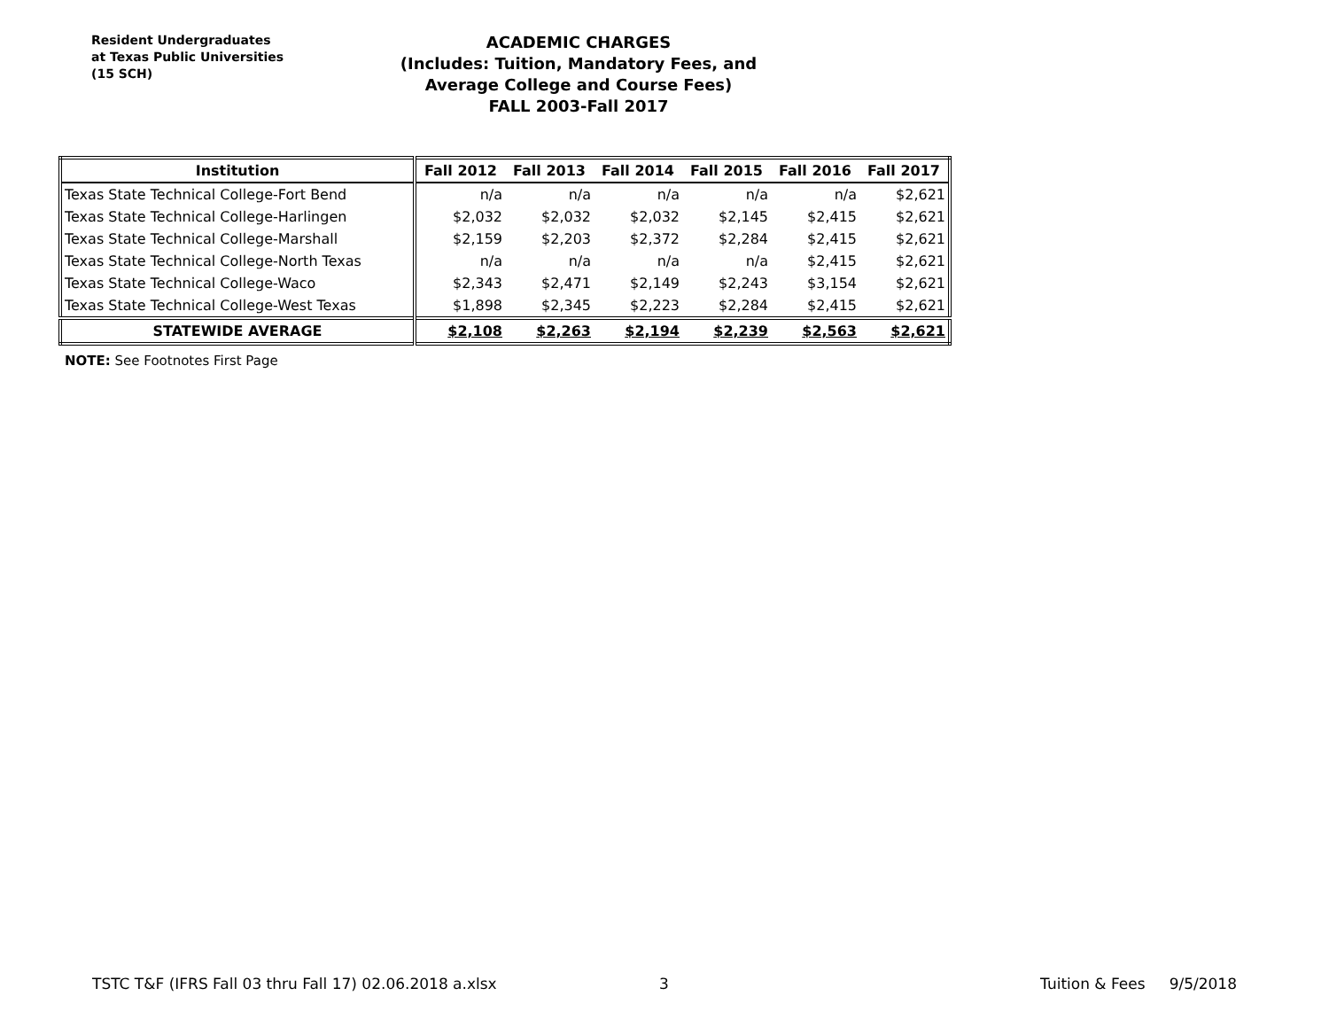Resident Undergraduates
at Texas Public Universities
(15 SCH)
ACADEMIC CHARGES
(Includes: Tuition, Mandatory Fees, and Average College and Course Fees)
FALL 2003-Fall 2017
| Institution | Fall 2012 | Fall 2013 | Fall 2014 | Fall 2015 | Fall 2016 | Fall 2017 |
| --- | --- | --- | --- | --- | --- | --- |
| Texas State Technical College-Fort Bend | n/a | n/a | n/a | n/a | n/a | $2,621 |
| Texas State Technical College-Harlingen | $2,032 | $2,032 | $2,032 | $2,145 | $2,415 | $2,621 |
| Texas State Technical College-Marshall | $2,159 | $2,203 | $2,372 | $2,284 | $2,415 | $2,621 |
| Texas State Technical College-North Texas | n/a | n/a | n/a | n/a | $2,415 | $2,621 |
| Texas State Technical College-Waco | $2,343 | $2,471 | $2,149 | $2,243 | $3,154 | $2,621 |
| Texas State Technical College-West Texas | $1,898 | $2,345 | $2,223 | $2,284 | $2,415 | $2,621 |
| STATEWIDE AVERAGE | $2,108 | $2,263 | $2,194 | $2,239 | $2,563 | $2,621 |
NOTE: See Footnotes First Page
TSTC T&F (IFRS Fall 03 thru Fall 17) 02.06.2018 a.xlsx 3 Tuition & Fees 9/5/2018